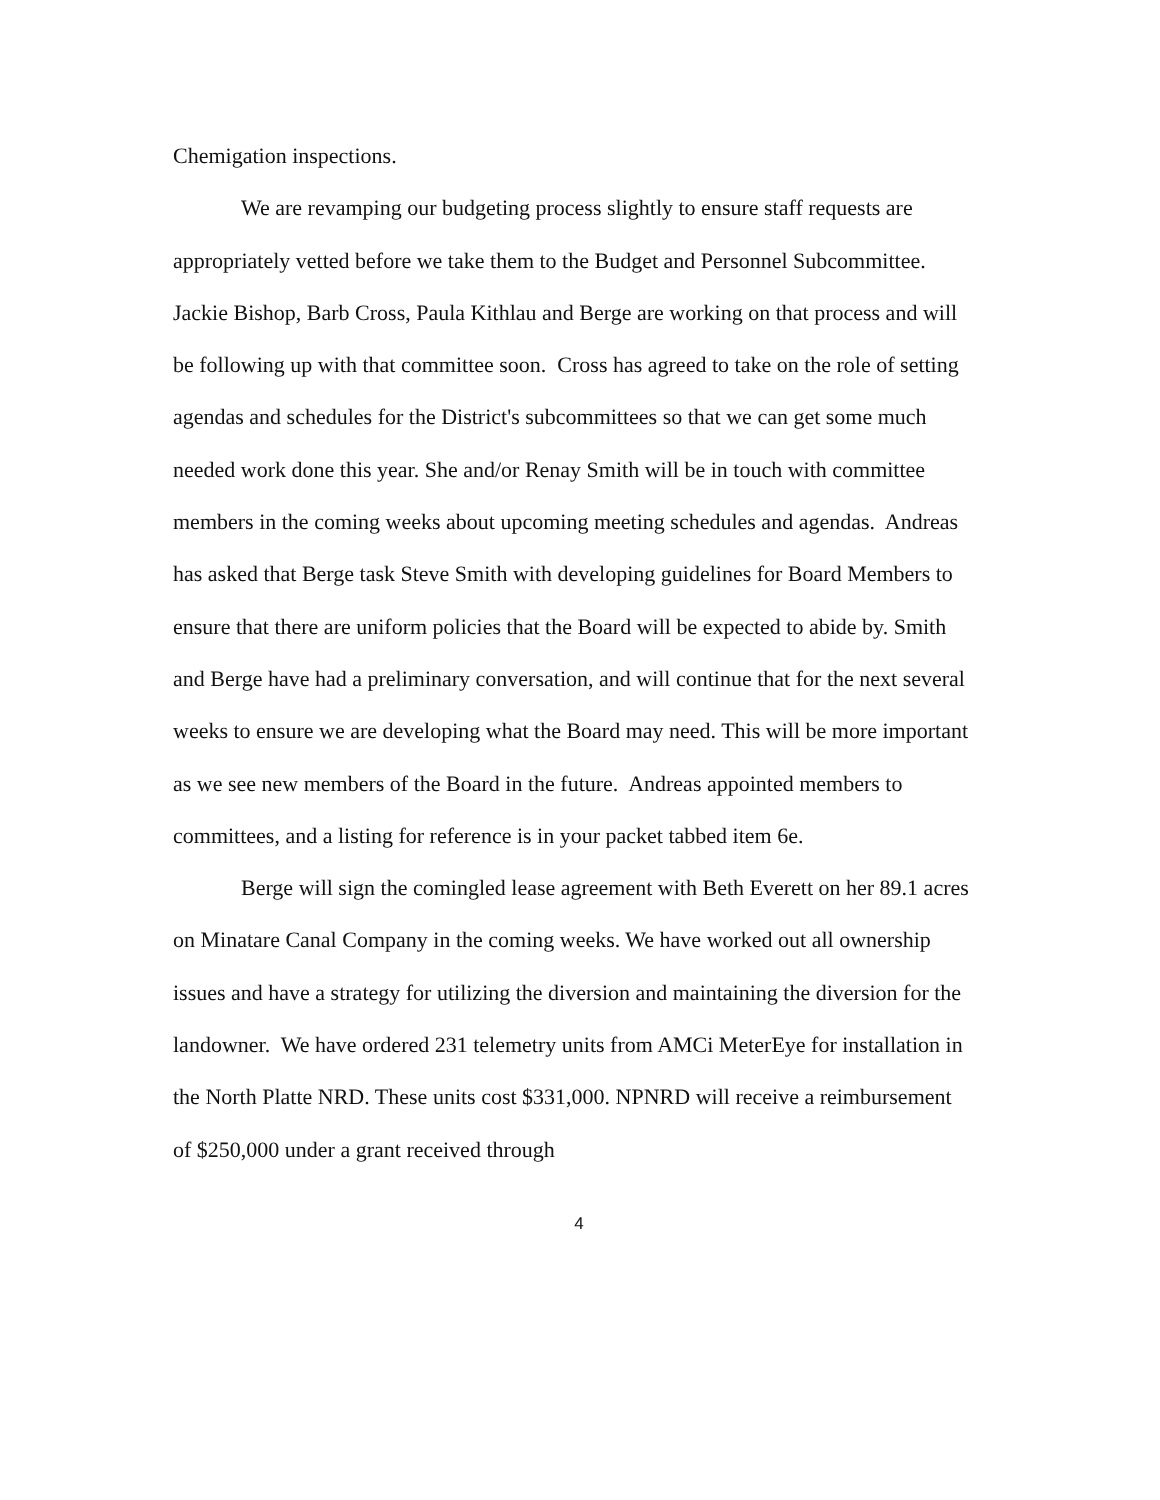Chemigation inspections.
We are revamping our budgeting process slightly to ensure staff requests are appropriately vetted before we take them to the Budget and Personnel Subcommittee. Jackie Bishop, Barb Cross, Paula Kithlau and Berge are working on that process and will be following up with that committee soon. Cross has agreed to take on the role of setting agendas and schedules for the District's subcommittees so that we can get some much needed work done this year. She and/or Renay Smith will be in touch with committee members in the coming weeks about upcoming meeting schedules and agendas. Andreas has asked that Berge task Steve Smith with developing guidelines for Board Members to ensure that there are uniform policies that the Board will be expected to abide by. Smith and Berge have had a preliminary conversation, and will continue that for the next several weeks to ensure we are developing what the Board may need. This will be more important as we see new members of the Board in the future. Andreas appointed members to committees, and a listing for reference is in your packet tabbed item 6e.
Berge will sign the comingled lease agreement with Beth Everett on her 89.1 acres on Minatare Canal Company in the coming weeks. We have worked out all ownership issues and have a strategy for utilizing the diversion and maintaining the diversion for the landowner. We have ordered 231 telemetry units from AMCi MeterEye for installation in the North Platte NRD. These units cost $331,000. NPNRD will receive a reimbursement of $250,000 under a grant received through
4